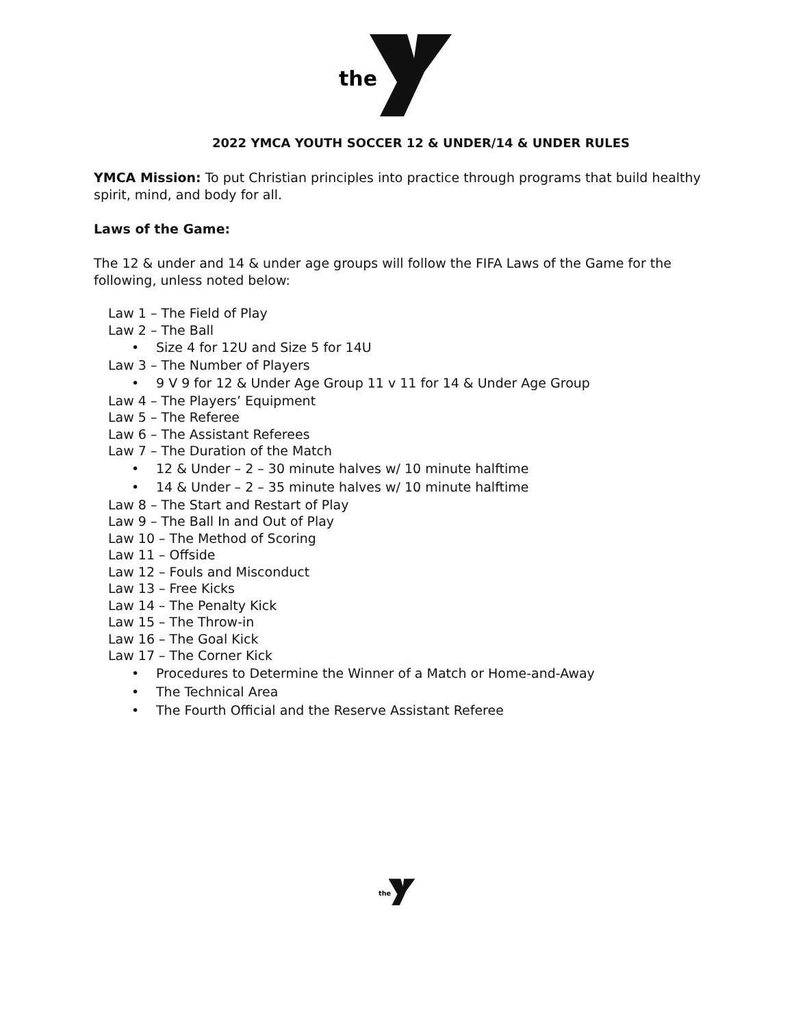the
2022 YMCA YOUTH SOCCER 12 & UNDER/14 & UNDER RULES
YMCA Mission: To put Christian principles into practice through programs that build healthy spirit, mind, and body for all.
Laws of the Game:
The 12 & under and 14 & under age groups will follow the FIFA Laws of the Game for the following, unless noted below:
Law 1 – The Field of Play
Law 2 – The Ball
• Size 4 for 12U and Size 5 for 14U
Law 3 – The Number of Players
• 9 V 9 for 12 & Under Age Group 11 v 11 for 14 & Under Age Group
Law 4 – The Players’ Equipment
Law 5 – The Referee
Law 6 – The Assistant Referees
Law 7 – The Duration of the Match
• 12 & Under – 2 – 30 minute halves w/ 10 minute halftime
• 14 & Under – 2 – 35 minute halves w/ 10 minute halftime
Law 8 – The Start and Restart of Play
Law 9 – The Ball In and Out of Play
Law 10 – The Method of Scoring
Law 11 – Offside
Law 12 – Fouls and Misconduct
Law 13 – Free Kicks
Law 14 – The Penalty Kick
Law 15 – The Throw-in
Law 16 – The Goal Kick
Law 17 – The Corner Kick
• Procedures to Determine the Winner of a Match or Home-and-Away
• The Technical Area
• The Fourth Official and the Reserve Assistant Referee
the